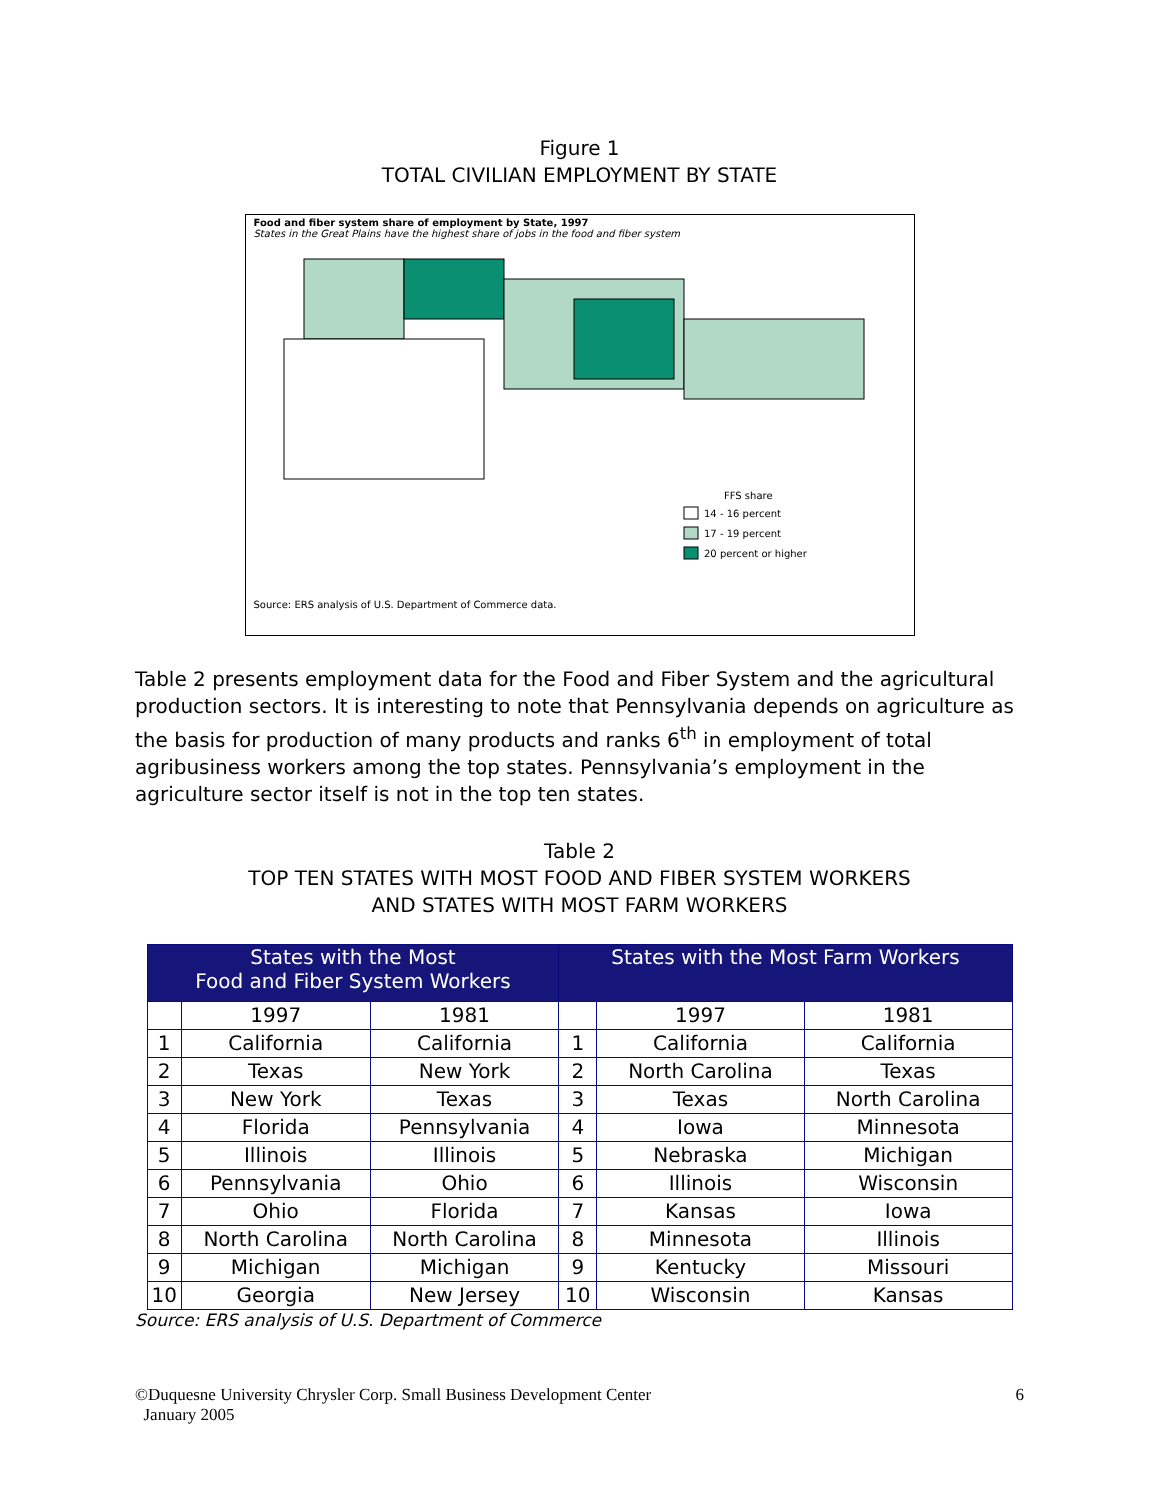Figure 1
TOTAL CIVILIAN EMPLOYMENT BY STATE
Food and fiber system share of employment by State, 1997
States in the Great Plains have the highest share of jobs in the food and fiber system
FFS share
14 - 16 percent
17 - 19 percent
20 percent or higher
Source: ERS analysis of U.S. Department of Commerce data.
Table 2 presents employment data for the Food and Fiber System and the agricultural production sectors. It is interesting to note that Pennsylvania depends on agriculture as the basis for production of many products and ranks 6<sup>th</sup> in employment of total agribusiness workers among the top states. Pennsylvania’s employment in the agriculture sector itself is not in the top ten states.
Table 2
TOP TEN STATES WITH MOST FOOD AND FIBER SYSTEM WORKERS
AND STATES WITH MOST FARM WORKERS
| States with the Most Food and Fiber System Workers | | | States with the Most Farm Workers | | |
| --- | --- | --- | --- | --- | --- |
| | 1997 | 1981 | | 1997 | 1981 |
| 1 | California | California | 1 | California | California |
| 2 | Texas | New York | 2 | North Carolina | Texas |
| 3 | New York | Texas | 3 | Texas | North Carolina |
| 4 | Florida | Pennsylvania | 4 | Iowa | Minnesota |
| 5 | Illinois | Illinois | 5 | Nebraska | Michigan |
| 6 | Pennsylvania | Ohio | 6 | Illinois | Wisconsin |
| 7 | Ohio | Florida | 7 | Kansas | Iowa |
| 8 | North Carolina | North Carolina | 8 | Minnesota | Illinois |
| 9 | Michigan | Michigan | 9 | Kentucky | Missouri |
| 10 | Georgia | New Jersey | 10 | Wisconsin | Kansas |
Source: ERS analysis of U.S. Department of Commerce
©Duquesne University Chrysler Corp. Small Business Development Center
January 2005
6